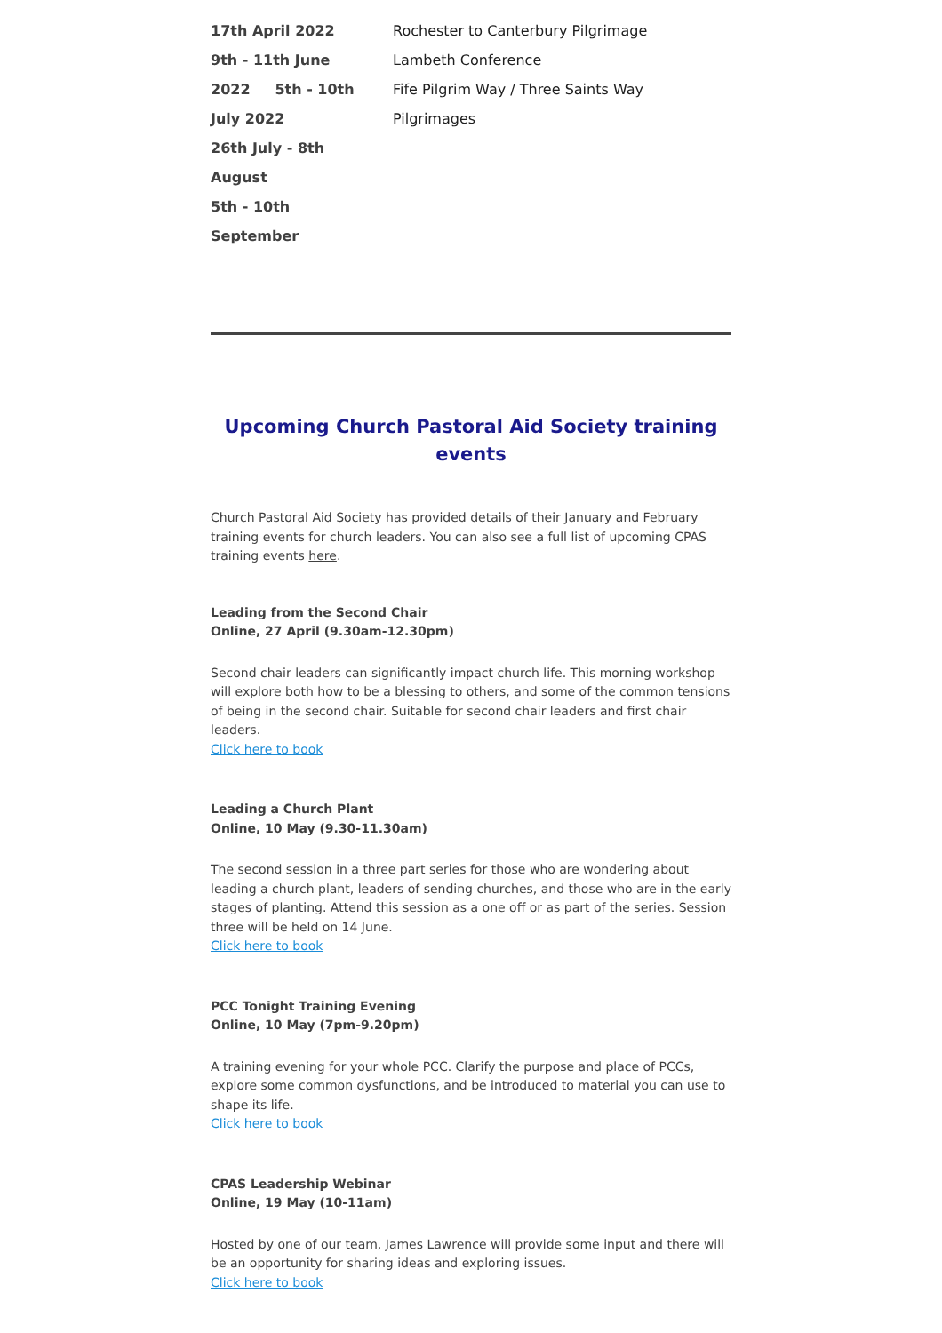| 17th April 2022 9th - 11th June 2022 5th - 10th July 2022 26th July - 8th August 5th - 10th September | Rochester to Canterbury Pilgrimage Lambeth Conference Fife Pilgrim Way / Three Saints Way Pilgrimages |
Upcoming Church Pastoral Aid Society training events
Church Pastoral Aid Society has provided details of their January and February training events for church leaders. You can also see a full list of upcoming CPAS training events here.
Leading from the Second Chair
Online, 27 April (9.30am-12.30pm)
Second chair leaders can significantly impact church life. This morning workshop will explore both how to be a blessing to others, and some of the common tensions of being in the second chair. Suitable for second chair leaders and first chair leaders.
Click here to book
Leading a Church Plant
Online, 10 May (9.30-11.30am)
The second session in a three part series for those who are wondering about leading a church plant, leaders of sending churches, and those who are in the early stages of planting. Attend this session as a one off or as part of the series. Session three will be held on 14 June.
Click here to book
PCC Tonight Training Evening
Online, 10 May (7pm-9.20pm)
A training evening for your whole PCC. Clarify the purpose and place of PCCs, explore some common dysfunctions, and be introduced to material you can use to shape its life.
Click here to book
CPAS Leadership Webinar
Online, 19 May (10-11am)
Hosted by one of our team, James Lawrence will provide some input and there will be an opportunity for sharing ideas and exploring issues.
Click here to book